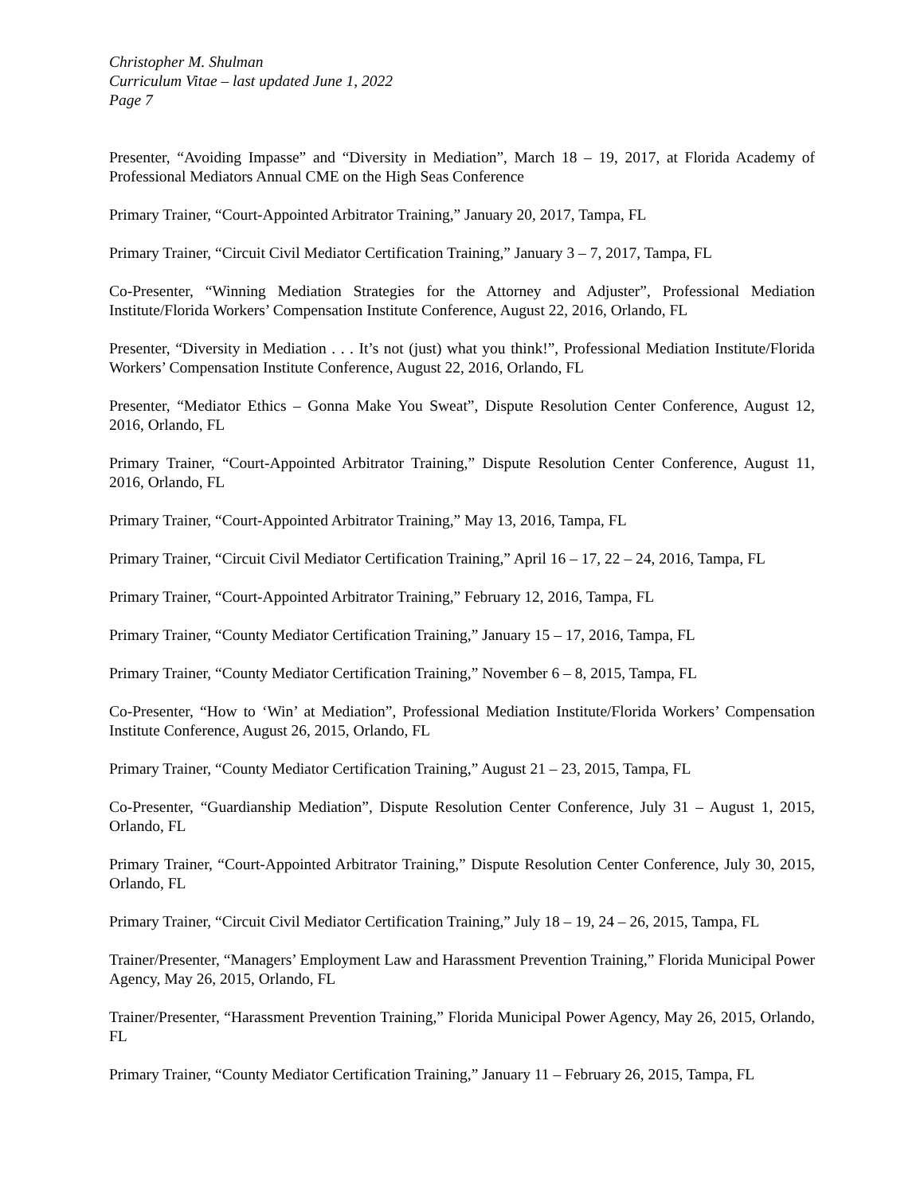Christopher M. Shulman
Curriculum Vitae – last updated June 1, 2022
Page 7
Presenter, “Avoiding Impasse” and “Diversity in Mediation”, March 18 – 19, 2017, at Florida Academy of Professional Mediators Annual CME on the High Seas Conference
Primary Trainer, “Court-Appointed Arbitrator Training,” January 20, 2017, Tampa, FL
Primary Trainer, “Circuit Civil Mediator Certification Training,” January 3 – 7, 2017, Tampa, FL
Co-Presenter, “Winning Mediation Strategies for the Attorney and Adjuster”, Professional Mediation Institute/Florida Workers’ Compensation Institute Conference, August 22, 2016, Orlando, FL
Presenter, “Diversity in Mediation . . . It’s not (just) what you think!”, Professional Mediation Institute/Florida Workers’ Compensation Institute Conference, August 22, 2016, Orlando, FL
Presenter, “Mediator Ethics – Gonna Make You Sweat”, Dispute Resolution Center Conference, August 12, 2016, Orlando, FL
Primary Trainer, “Court-Appointed Arbitrator Training,” Dispute Resolution Center Conference, August 11, 2016, Orlando, FL
Primary Trainer, “Court-Appointed Arbitrator Training,” May 13, 2016, Tampa, FL
Primary Trainer, “Circuit Civil Mediator Certification Training,” April 16 – 17, 22 – 24, 2016, Tampa, FL
Primary Trainer, “Court-Appointed Arbitrator Training,” February 12, 2016, Tampa, FL
Primary Trainer, “County Mediator Certification Training,” January 15 – 17, 2016, Tampa, FL
Primary Trainer, “County Mediator Certification Training,” November 6 – 8, 2015, Tampa, FL
Co-Presenter, “How to ‘Win’ at Mediation”, Professional Mediation Institute/Florida Workers’ Compensation Institute Conference, August 26, 2015, Orlando, FL
Primary Trainer, “County Mediator Certification Training,” August 21 – 23, 2015, Tampa, FL
Co-Presenter, “Guardianship Mediation”, Dispute Resolution Center Conference, July 31 – August 1, 2015, Orlando, FL
Primary Trainer, “Court-Appointed Arbitrator Training,” Dispute Resolution Center Conference, July 30, 2015, Orlando, FL
Primary Trainer, “Circuit Civil Mediator Certification Training,” July 18 – 19, 24 – 26, 2015, Tampa, FL
Trainer/Presenter, “Managers’ Employment Law and Harassment Prevention Training,” Florida Municipal Power Agency, May 26, 2015, Orlando, FL
Trainer/Presenter, “Harassment Prevention Training,” Florida Municipal Power Agency, May 26, 2015, Orlando, FL
Primary Trainer, “County Mediator Certification Training,” January 11 – February 26, 2015, Tampa, FL